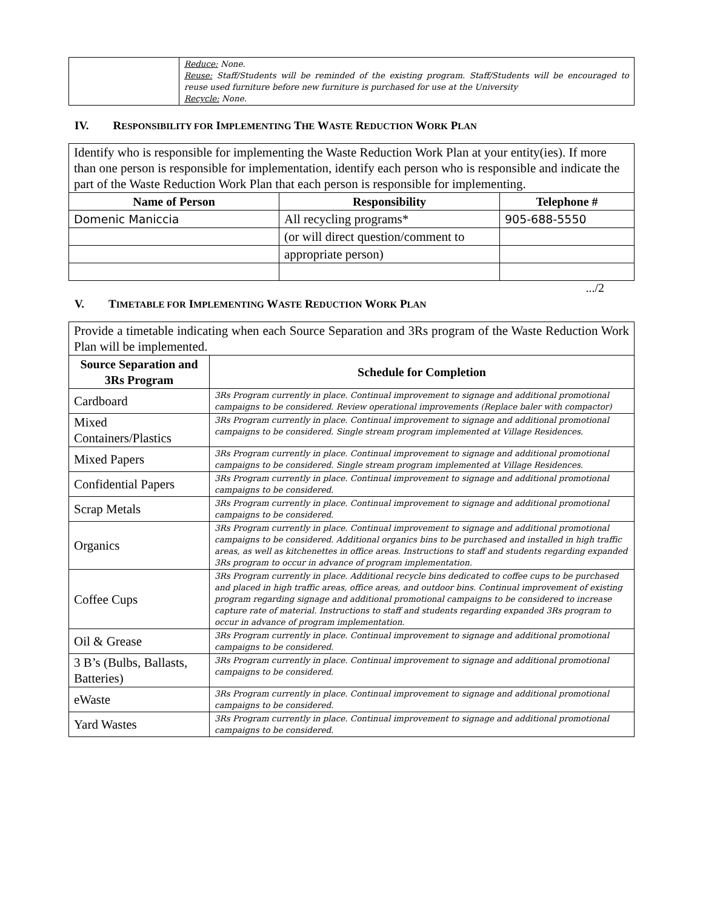| | Reduce: None. Reuse: Staff/Students will be reminded of the existing program. Staff/Students will be encouraged to reuse used furniture before new furniture is purchased for use at the University Recycle: None. |
IV. RESPONSIBILITY FOR IMPLEMENTING THE WASTE REDUCTION WORK PLAN
| Identify who is responsible for implementing the Waste Reduction Work Plan at your entity(ies). If more than one person is responsible for implementation, identify each person who is responsible and indicate the part of the Waste Reduction Work Plan that each person is responsible for implementing. | | |
| Name of Person | Responsibility | Telephone # |
| Domenic Maniccia | All recycling programs* | 905-688-5550 |
| | (or will direct question/comment to | |
| | appropriate person) | |
.../2
V. TIMETABLE FOR IMPLEMENTING WASTE REDUCTION WORK PLAN
| Provide a timetable indicating when each Source Separation and 3Rs program of the Waste Reduction Work Plan will be implemented. | |
| Source Separation and 3Rs Program | Schedule for Completion |
| Cardboard | 3Rs Program currently in place. Continual improvement to signage and additional promotional campaigns to be considered. Review operational improvements (Replace baler with compactor) |
| Mixed Containers/Plastics | 3Rs Program currently in place. Continual improvement to signage and additional promotional campaigns to be considered. Single stream program implemented at Village Residences. |
| Mixed Papers | 3Rs Program currently in place. Continual improvement to signage and additional promotional campaigns to be considered. Single stream program implemented at Village Residences. |
| Confidential Papers | 3Rs Program currently in place. Continual improvement to signage and additional promotional campaigns to be considered. |
| Scrap Metals | 3Rs Program currently in place. Continual improvement to signage and additional promotional campaigns to be considered. |
| Organics | 3Rs Program currently in place. Continual improvement to signage and additional promotional campaigns to be considered. Additional organics bins to be purchased and installed in high traffic areas, as well as kitchenettes in office areas. Instructions to staff and students regarding expanded 3Rs program to occur in advance of program implementation. |
| Coffee Cups | 3Rs Program currently in place. Additional recycle bins dedicated to coffee cups to be purchased and placed in high traffic areas, office areas, and outdoor bins. Continual improvement of existing program regarding signage and additional promotional campaigns to be considered to increase capture rate of material. Instructions to staff and students regarding expanded 3Rs program to occur in advance of program implementation. |
| Oil & Grease | 3Rs Program currently in place. Continual improvement to signage and additional promotional campaigns to be considered. |
| 3 B’s (Bulbs, Ballasts, Batteries) | 3Rs Program currently in place. Continual improvement to signage and additional promotional campaigns to be considered. |
| eWaste | 3Rs Program currently in place. Continual improvement to signage and additional promotional campaigns to be considered. |
| Yard Wastes | 3Rs Program currently in place. Continual improvement to signage and additional promotional campaigns to be considered. |